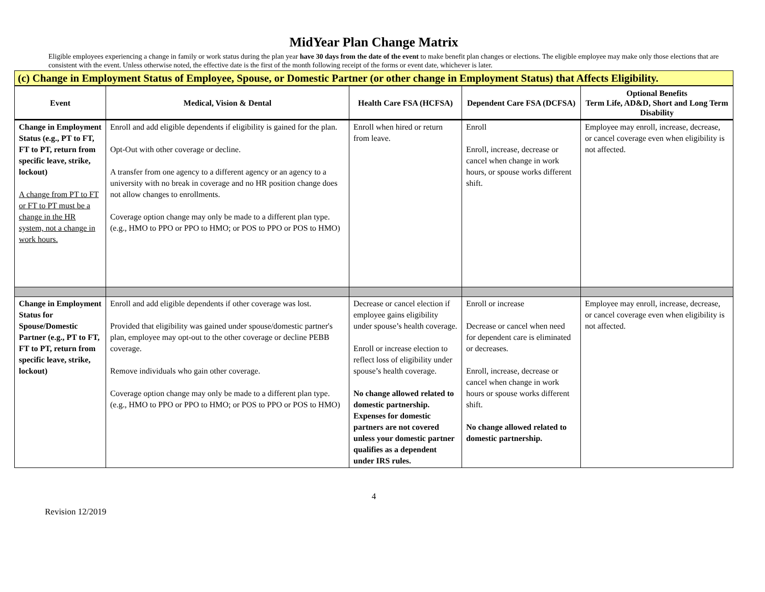MidYear Plan Change Matrix
Eligible employees experiencing a change in family or work status during the plan year have 30 days from the date of the event to make benefit plan changes or elections. The eligible employee may make only those elections that are consistent with the event. Unless otherwise noted, the effective date is the first of the month following receipt of the forms or event date, whichever is later.
(c) Change in Employment Status of Employee, Spouse, or Domestic Partner (or other change in Employment Status) that Affects Eligibility.
| Event | Medical, Vision & Dental | Health Care FSA (HCFSA) | Dependent Care FSA (DCFSA) | Optional Benefits Term Life, AD&D, Short and Long Term Disability |
| --- | --- | --- | --- | --- |
| Change in Employment Status (e.g., PT to FT, FT to PT, return from specific leave, strike, lockout) A change from PT to FT or FT to PT must be a change in the HR system, not a change in work hours. | Enroll and add eligible dependents if eligibility is gained for the plan. Opt-Out with other coverage or decline. A transfer from one agency to a different agency or an agency to a university with no break in coverage and no HR position change does not allow changes to enrollments. Coverage option change may only be made to a different plan type. (e.g., HMO to PPO or PPO to HMO; or POS to PPO or POS to HMO) | Enroll when hired or return from leave. | Enroll Enroll, increase, decrease or cancel when change in work hours, or spouse works different shift. | Employee may enroll, increase, decrease, or cancel coverage even when eligibility is not affected. |
| Change in Employment Status for Spouse/Domestic Partner (e.g., PT to FT, FT to PT, return from specific leave, strike, lockout) | Enroll and add eligible dependents if other coverage was lost. Provided that eligibility was gained under spouse/domestic partner's plan, employee may opt-out to the other coverage or decline PEBB coverage. Remove individuals who gain other coverage. Coverage option change may only be made to a different plan type. (e.g., HMO to PPO or PPO to HMO; or POS to PPO or POS to HMO) | Decrease or cancel election if employee gains eligibility under spouse’s health coverage. Enroll or increase election to reflect loss of eligibility under spouse’s health coverage. No change allowed related to domestic partnership. Expenses for domestic partners are not covered unless your domestic partner qualifies as a dependent under IRS rules. | Enroll or increase Decrease or cancel when need for dependent care is eliminated or decreases. Enroll, increase, decrease or cancel when change in work hours or spouse works different shift. No change allowed related to domestic partnership. | Employee may enroll, increase, decrease, or cancel coverage even when eligibility is not affected. |
4
Revision 12/2019